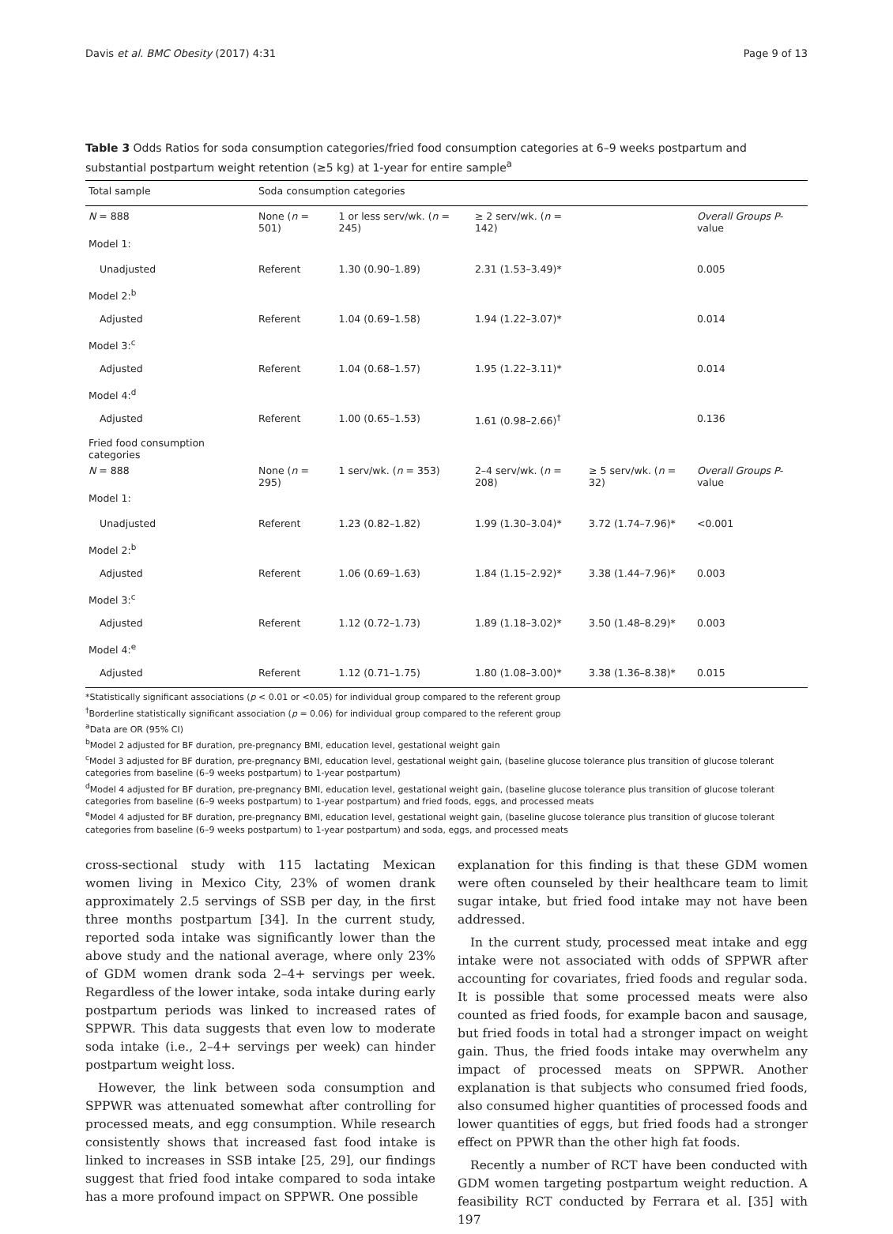Davis et al. BMC Obesity (2017) 4:31 Page 9 of 13
Table 3 Odds Ratios for soda consumption categories/fried food consumption categories at 6–9 weeks postpartum and substantial postpartum weight retention (≥5 kg) at 1-year for entire sample<sup>a</sup>
| Total sample | Soda consumption categories | | | | |
| --- | --- | --- | --- | --- | --- |
| N = 888 | None ( n = 501) | 1 or less serv/wk. ( n = 245) | ≥ 2 serv/wk. ( n = 142) | | Overall Groups P -value |
| Model 1: | | | | | |
| Unadjusted | Referent | 1.30 (0.90–1.89) | 2.31 (1.53–3.49)* | | 0.005 |
| Model 2:<sup>b</sup> | | | | | |
| Adjusted | Referent | 1.04 (0.69–1.58) | 1.94 (1.22–3.07)* | | 0.014 |
| Model 3:<sup>c</sup> | | | | | |
| Adjusted | Referent | 1.04 (0.68–1.57) | 1.95 (1.22–3.11)* | | 0.014 |
| Model 4:<sup>d</sup> | | | | | |
| Adjusted | Referent | 1.00 (0.65–1.53) | 1.61 (0.98–2.66)<sup>†</sup> | | 0.136 |
| Fried food consumption categories | | | | | |
| N = 888 | None ( n = 295) | 1 serv/wk. ( n = 353) | 2–4 serv/wk. ( n = 208) | ≥ 5 serv/wk. ( n = 32) | Overall Groups P -value |
| Model 1: | | | | | |
| Unadjusted | Referent | 1.23 (0.82–1.82) | 1.99 (1.30–3.04)* | 3.72 (1.74–7.96)* | <0.001 |
| Model 2:<sup>b</sup> | | | | | |
| Adjusted | Referent | 1.06 (0.69–1.63) | 1.84 (1.15–2.92)* | 3.38 (1.44–7.96)* | 0.003 |
| Model 3:<sup>c</sup> | | | | | |
| Adjusted | Referent | 1.12 (0.72–1.73) | 1.89 (1.18–3.02)* | 3.50 (1.48–8.29)* | 0.003 |
| Model 4:<sup>e</sup> | | | | | |
| Adjusted | Referent | 1.12 (0.71–1.75) | 1.80 (1.08–3.00)* | 3.38 (1.36–8.38)* | 0.015 |
*Statistically significant associations (p < 0.01 or <0.05) for individual group compared to the referent group
<sup>†</sup> Borderline statistically significant association (p = 0.06) for individual group compared to the referent group
<sup>a</sup> Data are OR (95% CI)
<sup>b</sup> Model 2 adjusted for BF duration, pre-pregnancy BMI, education level, gestational weight gain
<sup>c</sup> Model 3 adjusted for BF duration, pre-pregnancy BMI, education level, gestational weight gain, (baseline glucose tolerance plus transition of glucose tolerant categories from baseline (6–9 weeks postpartum) to 1-year postpartum)
<sup>d</sup> Model 4 adjusted for BF duration, pre-pregnancy BMI, education level, gestational weight gain, (baseline glucose tolerance plus transition of glucose tolerant categories from baseline (6–9 weeks postpartum) to 1-year postpartum) and fried foods, eggs, and processed meats
<sup>e</sup> Model 4 adjusted for BF duration, pre-pregnancy BMI, education level, gestational weight gain, (baseline glucose tolerance plus transition of glucose tolerant categories from baseline (6–9 weeks postpartum) to 1-year postpartum) and soda, eggs, and processed meats
cross-sectional study with 115 lactating Mexican women living in Mexico City, 23% of women drank approximately 2.5 servings of SSB per day, in the first three months postpartum [34]. In the current study, reported soda intake was significantly lower than the above study and the national average, where only 23% of GDM women drank soda 2–4+ servings per week. Regardless of the lower intake, soda intake during early postpartum periods was linked to increased rates of SPPWR. This data suggests that even low to moderate soda intake (i.e., 2–4+ servings per week) can hinder postpartum weight loss.
However, the link between soda consumption and SPPWR was attenuated somewhat after controlling for processed meats, and egg consumption. While research consistently shows that increased fast food intake is linked to increases in SSB intake [25, 29], our findings suggest that fried food intake compared to soda intake has a more profound impact on SPPWR. One possible
explanation for this finding is that these GDM women were often counseled by their healthcare team to limit sugar intake, but fried food intake may not have been addressed.
In the current study, processed meat intake and egg intake were not associated with odds of SPPWR after accounting for covariates, fried foods and regular soda. It is possible that some processed meats were also counted as fried foods, for example bacon and sausage, but fried foods in total had a stronger impact on weight gain. Thus, the fried foods intake may overwhelm any impact of processed meats on SPPWR. Another explanation is that subjects who consumed fried foods, also consumed higher quantities of processed foods and lower quantities of eggs, but fried foods had a stronger effect on PPWR than the other high fat foods.
Recently a number of RCT have been conducted with GDM women targeting postpartum weight reduction. A feasibility RCT conducted by Ferrara et al. [35] with 197